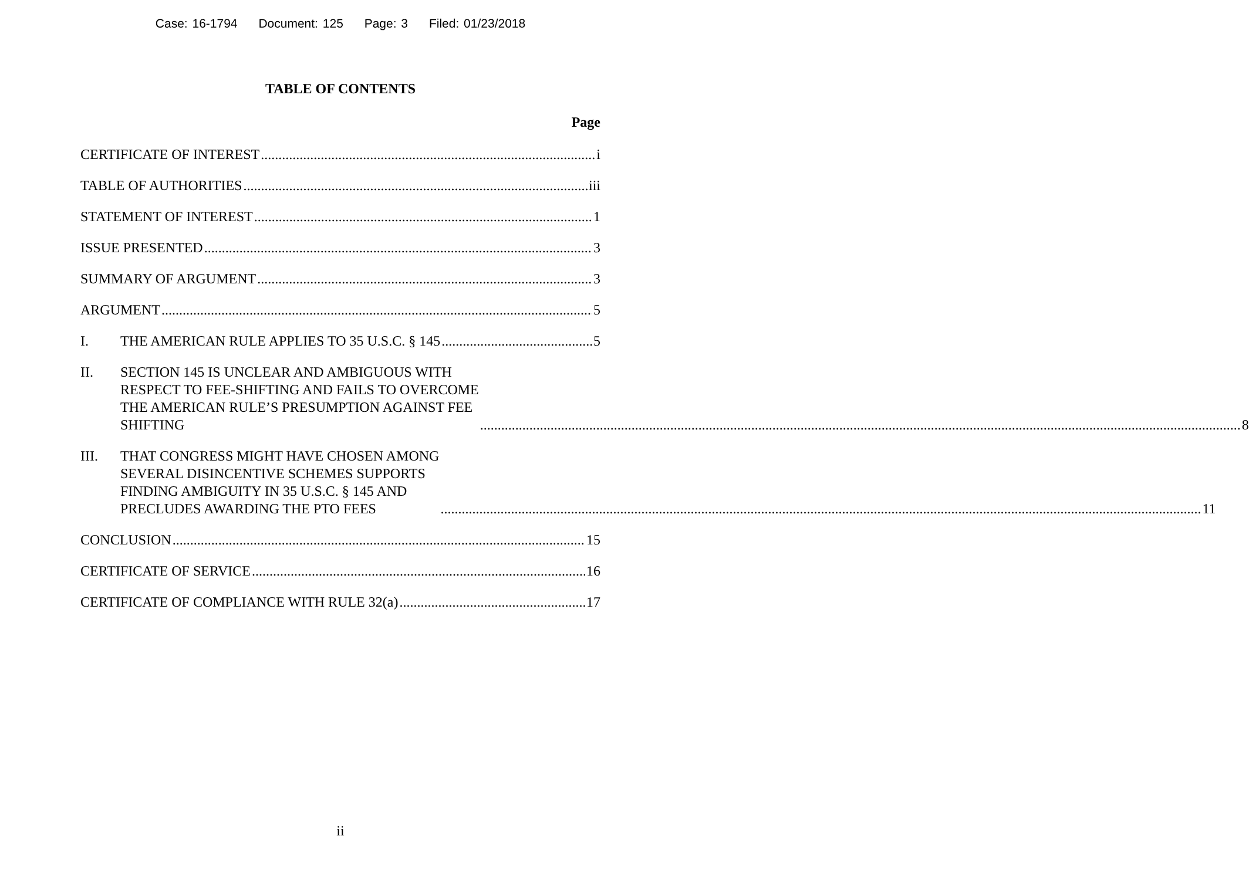Case: 16-1794 Document: 125 Page: 3 Filed: 01/23/2018
TABLE OF CONTENTS
Page
CERTIFICATE OF INTEREST i
TABLE OF AUTHORITIES iii
STATEMENT OF INTEREST 1
ISSUE PRESENTED 3
SUMMARY OF ARGUMENT 3
ARGUMENT 5
I. THE AMERICAN RULE APPLIES TO 35 U.S.C. § 145 5
II.
SECTION 145 IS UNCLEAR AND AMBIGUOUS WITH
RESPECT TO FEE-SHIFTING AND FAILS TO OVERCOME
THE AMERICAN RULE’S PRESUMPTION AGAINST FEE
SHIFTING 8
III.
THAT CONGRESS MIGHT HAVE CHOSEN AMONG
SEVERAL DISINCENTIVE SCHEMES SUPPORTS
FINDING AMBIGUITY IN 35 U.S.C. § 145 AND
PRECLUDES AWARDING THE PTO FEES 11
CONCLUSION 15
CERTIFICATE OF SERVICE 16
CERTIFICATE OF COMPLIANCE WITH RULE 32(a) 17
ii